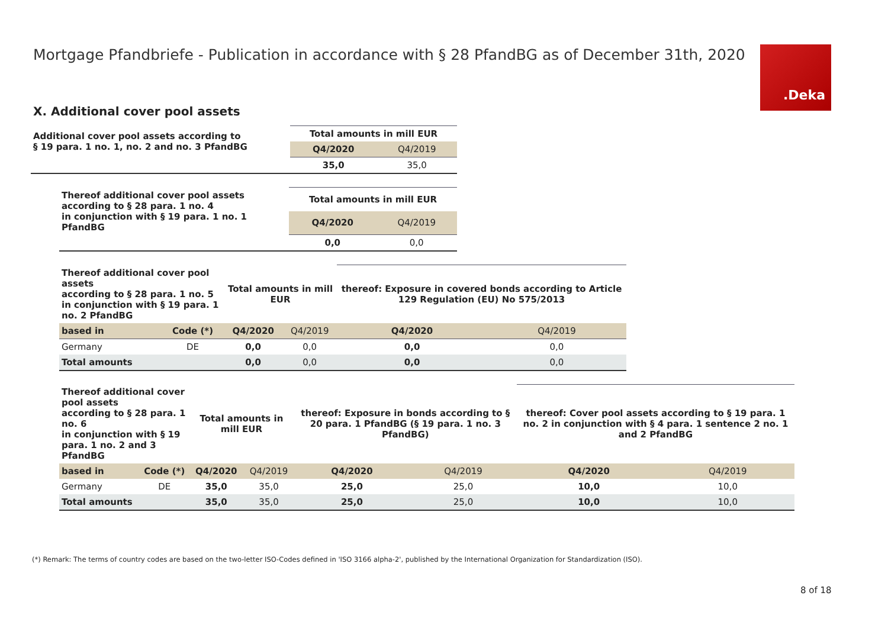Mortgage Pfandbriefe - Publication in accordance with § 28 PfandBG as of December 31th, 2020
.Deka
X. Additional cover pool assets
| Additional cover pool assets according to § 19 para. 1 no. 1, no. 2 and no. 3 PfandBG | Total amounts in mill EUR | |
| --- | --- | --- |
| | Q4/2020 | Q4/2019 |
| | 35,0 | 35,0 |
| Thereof additional cover pool assets according to § 28 para. 1 no. 4 in conjunction with § 19 para. 1 no. 1 PfandBG | Total amounts in mill EUR | |
| --- | --- | --- |
| | Q4/2020 | Q4/2019 |
| | 0,0 | 0,0 |
| Thereof additional cover pool assets according to § 28 para. 1 no. 5 in conjunction with § 19 para. 1 no. 2 PfandBG | | Total amounts in mill EUR | | thereof: Exposure in covered bonds according to Article 129 Regulation (EU) No 575/2013 | |
| --- | --- | --- | --- | --- | --- |
| based in | Code (*) | Q4/2020 | Q4/2019 | Q4/2020 | Q4/2019 |
| Germany | DE | 0,0 | 0,0 | 0,0 | 0,0 |
| Total amounts | | 0,0 | 0,0 | 0,0 | 0,0 |
| Thereof additional cover pool assets according to § 28 para. 1 no. 6 in conjunction with § 19 para. 1 no. 2 and 3 PfandBG | | Total amounts in mill EUR | | thereof: Exposure in bonds according to § 20 para. 1 PfandBG (§ 19 para. 1 no. 3 PfandBG) | | thereof: Cover pool assets according to § 19 para. 1 no. 2 in conjunction with § 4 para. 1 sentence 2 no. 1 and 2 PfandBG | |
| --- | --- | --- | --- | --- | --- | --- | --- |
| based in | Code (*) | Q4/2020 | Q4/2019 | Q4/2020 | Q4/2019 | Q4/2020 | Q4/2019 |
| Germany | DE | 35,0 | 35,0 | 25,0 | 25,0 | 10,0 | 10,0 |
| Total amounts | | 35,0 | 35,0 | 25,0 | 25,0 | 10,0 | 10,0 |
(*) Remark: The terms of country codes are based on the two-letter ISO-Codes defined in 'ISO 3166 alpha-2', published by the International Organization for Standardization (ISO).
8 of 18